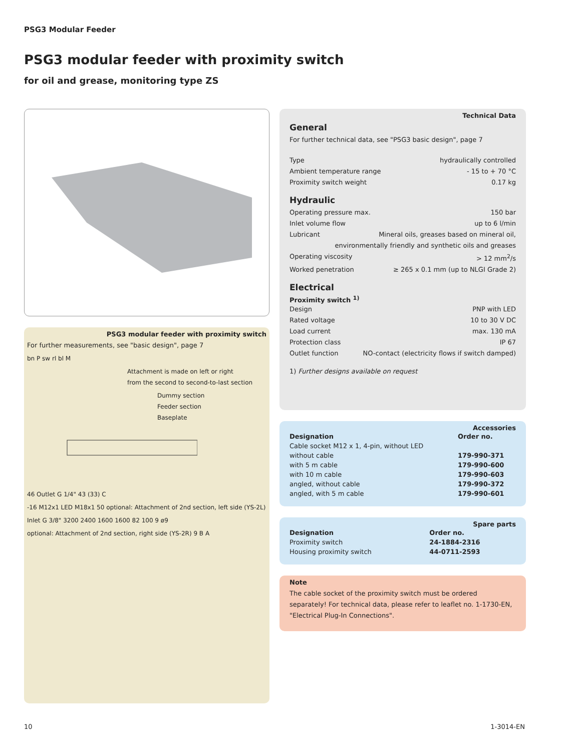PSG3 Modular Feeder
PSG3 modular feeder with proximity switch
for oil and grease, monitoring type ZS
PSG3 modular feeder with proximity switch
For further measurements, see "basic design", page 7
bn P sw rl bl M
Attachment is made on left or right
from the second to second-to-last section
Dummy section
Feeder section
Baseplate
46 Outlet G 1/4" 43 (33) C
-16 M12x1 LED M18x1 50 optional: Attachment of 2nd section, left side (YS-2L)
Inlet G 3/8" 3200 2400 1600 1600 82 100 9 ø9
optional: Attachment of 2nd section, right side (YS-2R) 9 B A
Technical Data
General
For further technical data, see "PSG3 basic design", page 7
Type hydraulically controlled
Ambient temperature range - 15 to + 70 °C
Proximity switch weight 0.17 kg
Hydraulic
Operating pressure max. 150 bar
Inlet volume flow up to 6 l/min
Lubricant Mineral oils, greases based on mineral oil,
environmentally friendly and synthetic oils and greases
Operating viscosity > 12 mm<sup>2</sup>/s
Worked penetration ≥ 265 x 0.1 mm (up to NLGI Grade 2)
Electrical
Proximity switch <sup>1)</sup>
Design PNP with LED
Rated voltage 10 to 30 V DC
Load current max. 130 mA
Protection class IP 67
Outlet function NO-contact (electricity flows if switch damped)
1) Further designs available on request
Accessories
| Designation | Order no. |
| --- | --- |
| Cable socket M12 x 1, 4-pin, without LED | |
| without cable | 179-990-371 |
| with 5 m cable | 179-990-600 |
| with 10 m cable | 179-990-603 |
| angled, without cable | 179-990-372 |
| angled, with 5 m cable | 179-990-601 |
Spare parts
| Designation | Order no. |
| --- | --- |
| Proximity switch | 24-1884-2316 |
| Housing proximity switch | 44-0711-2593 |
Note
The cable socket of the proximity switch must be ordered separately! For technical data, please refer to leaflet no. 1-1730-EN, "Electrical Plug-In Connections".
10 1-3014-EN